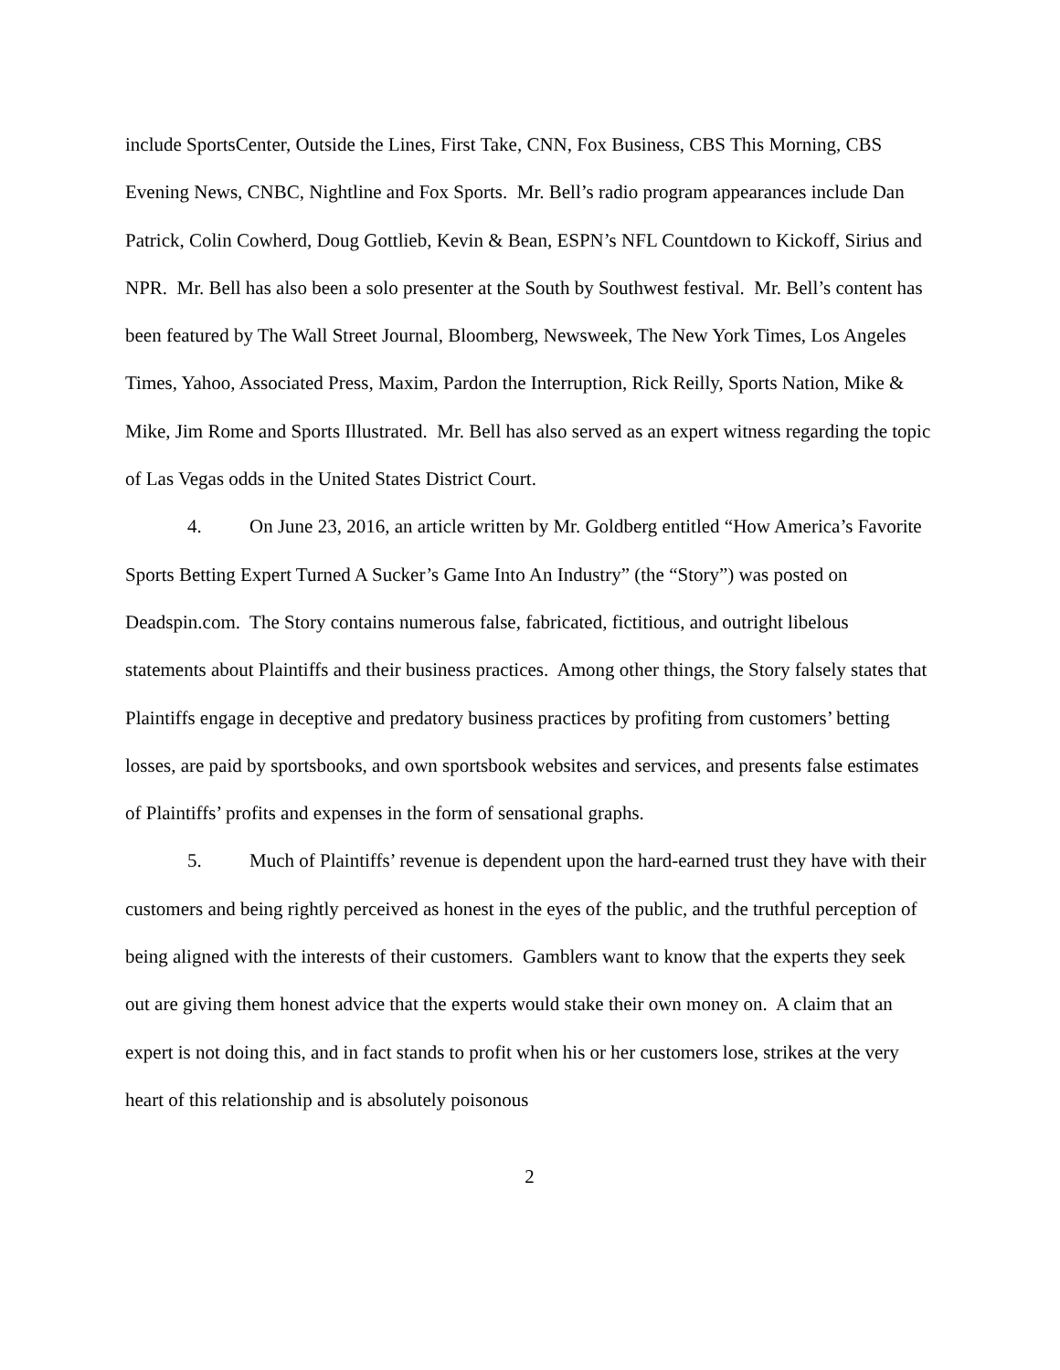include SportsCenter, Outside the Lines, First Take, CNN, Fox Business, CBS This Morning, CBS Evening News, CNBC, Nightline and Fox Sports. Mr. Bell’s radio program appearances include Dan Patrick, Colin Cowherd, Doug Gottlieb, Kevin & Bean, ESPN’s NFL Countdown to Kickoff, Sirius and NPR. Mr. Bell has also been a solo presenter at the South by Southwest festival. Mr. Bell’s content has been featured by The Wall Street Journal, Bloomberg, Newsweek, The New York Times, Los Angeles Times, Yahoo, Associated Press, Maxim, Pardon the Interruption, Rick Reilly, Sports Nation, Mike & Mike, Jim Rome and Sports Illustrated. Mr. Bell has also served as an expert witness regarding the topic of Las Vegas odds in the United States District Court.
4. On June 23, 2016, an article written by Mr. Goldberg entitled “How America’s Favorite Sports Betting Expert Turned A Sucker’s Game Into An Industry” (the “Story”) was posted on Deadspin.com. The Story contains numerous false, fabricated, fictitious, and outright libelous statements about Plaintiffs and their business practices. Among other things, the Story falsely states that Plaintiffs engage in deceptive and predatory business practices by profiting from customers’ betting losses, are paid by sportsbooks, and own sportsbook websites and services, and presents false estimates of Plaintiffs’ profits and expenses in the form of sensational graphs.
5. Much of Plaintiffs’ revenue is dependent upon the hard-earned trust they have with their customers and being rightly perceived as honest in the eyes of the public, and the truthful perception of being aligned with the interests of their customers. Gamblers want to know that the experts they seek out are giving them honest advice that the experts would stake their own money on. A claim that an expert is not doing this, and in fact stands to profit when his or her customers lose, strikes at the very heart of this relationship and is absolutely poisonous
2